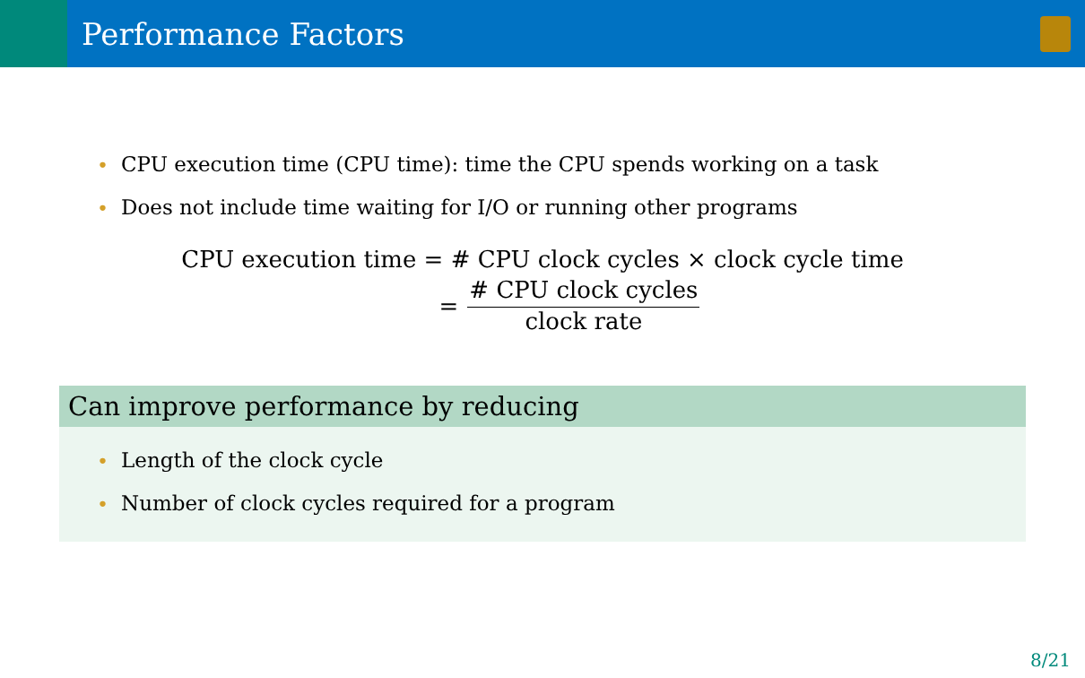Performance Factors
• CPU execution time (CPU time): time the CPU spends working on a task
• Does not include time waiting for I/O or running other programs
CPU execution time = # CPU clock cycles × clock cycle time
=
# CPU clock cycles
clock rate
Can improve performance by reducing
• Length of the clock cycle
• Number of clock cycles required for a program
8/21